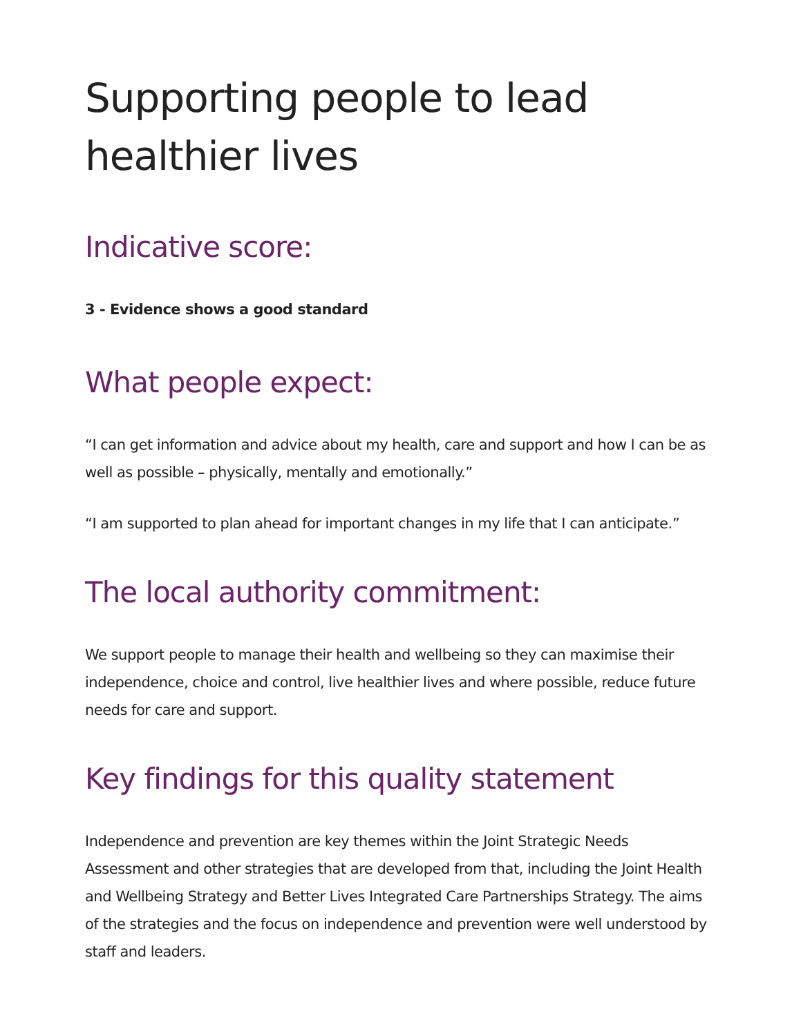Supporting people to lead healthier lives
Indicative score:
3 - Evidence shows a good standard
What people expect:
“I can get information and advice about my health, care and support and how I can be as well as possible – physically, mentally and emotionally.”
“I am supported to plan ahead for important changes in my life that I can anticipate.”
The local authority commitment:
We support people to manage their health and wellbeing so they can maximise their independence, choice and control, live healthier lives and where possible, reduce future needs for care and support.
Key findings for this quality statement
Independence and prevention are key themes within the Joint Strategic Needs Assessment and other strategies that are developed from that, including the Joint Health and Wellbeing Strategy and Better Lives Integrated Care Partnerships Strategy. The aims of the strategies and the focus on independence and prevention were well understood by staff and leaders.